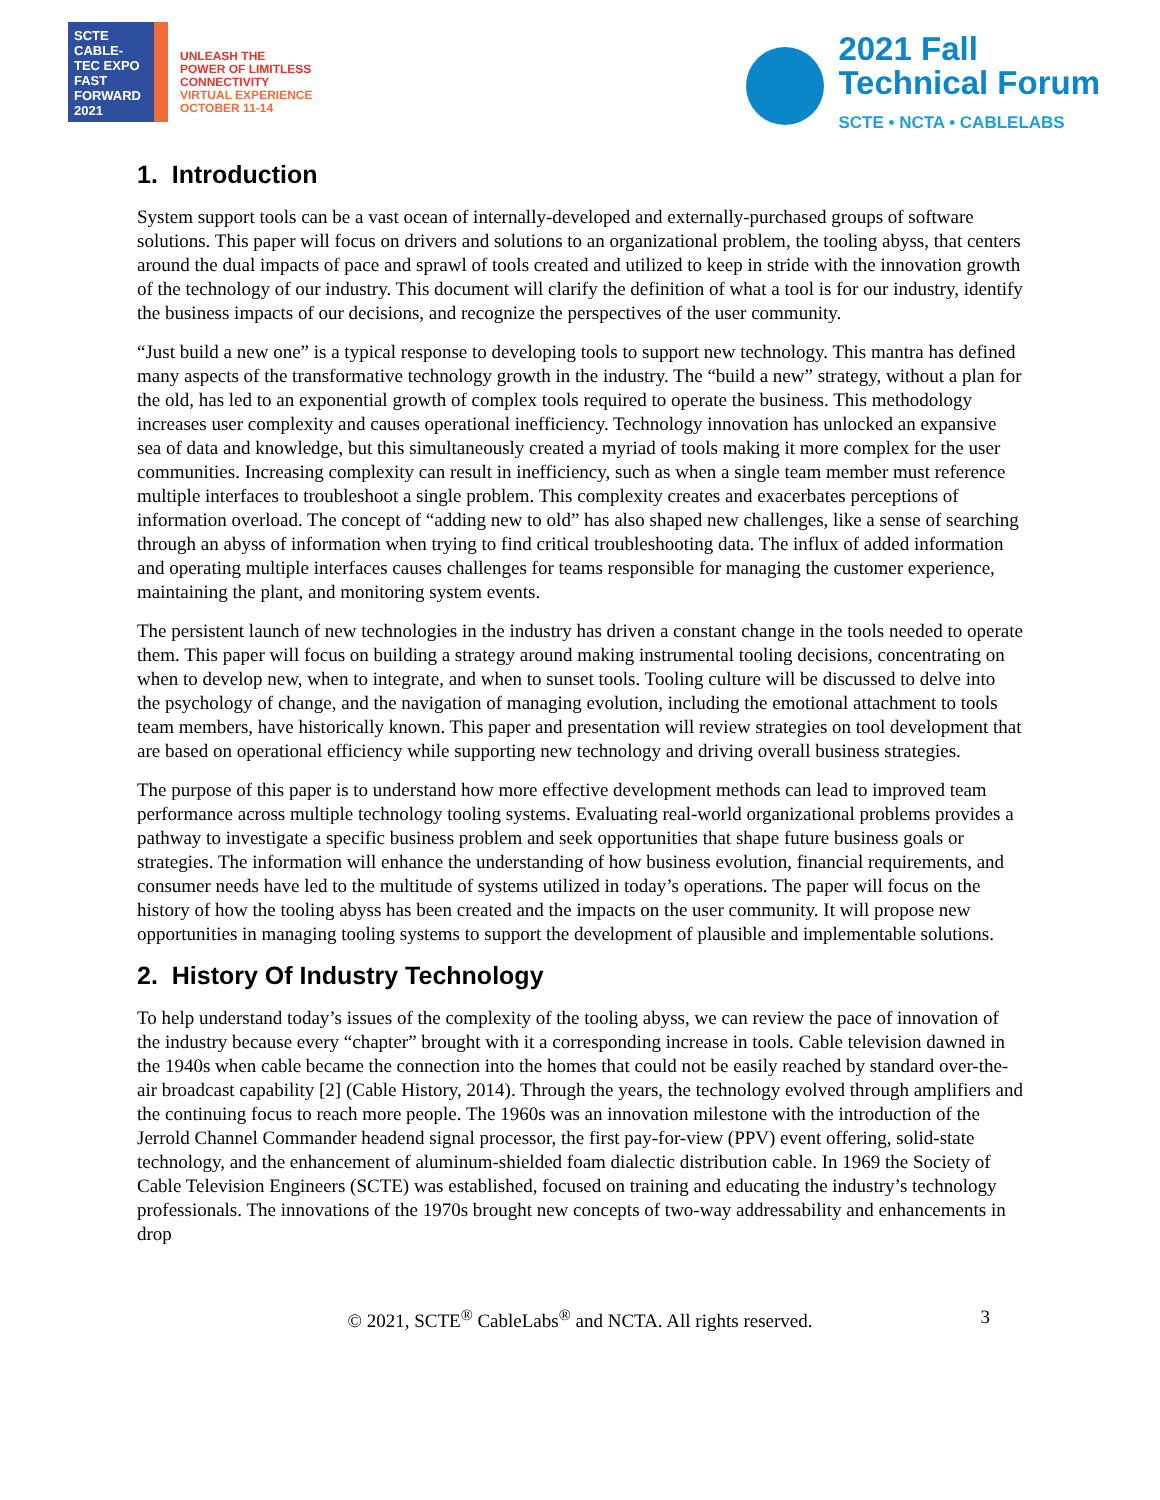SCTE
CABLE-TEC EXPO
FAST
FORWARD
2021
UNLEASH THE
POWER OF LIMITLESS
CONNECTIVITY
VIRTUAL EXPERIENCE
OCTOBER 11-14
2021 Fall
Technical Forum
SCTE • NCTA • CABLELABS
1. Introduction
System support tools can be a vast ocean of internally-developed and externally-purchased groups of software solutions. This paper will focus on drivers and solutions to an organizational problem, the tooling abyss, that centers around the dual impacts of pace and sprawl of tools created and utilized to keep in stride with the innovation growth of the technology of our industry. This document will clarify the definition of what a tool is for our industry, identify the business impacts of our decisions, and recognize the perspectives of the user community.
“Just build a new one” is a typical response to developing tools to support new technology. This mantra has defined many aspects of the transformative technology growth in the industry. The “build a new” strategy, without a plan for the old, has led to an exponential growth of complex tools required to operate the business. This methodology increases user complexity and causes operational inefficiency. Technology innovation has unlocked an expansive sea of data and knowledge, but this simultaneously created a myriad of tools making it more complex for the user communities. Increasing complexity can result in inefficiency, such as when a single team member must reference multiple interfaces to troubleshoot a single problem. This complexity creates and exacerbates perceptions of information overload. The concept of “adding new to old” has also shaped new challenges, like a sense of searching through an abyss of information when trying to find critical troubleshooting data. The influx of added information and operating multiple interfaces causes challenges for teams responsible for managing the customer experience, maintaining the plant, and monitoring system events.
The persistent launch of new technologies in the industry has driven a constant change in the tools needed to operate them. This paper will focus on building a strategy around making instrumental tooling decisions, concentrating on when to develop new, when to integrate, and when to sunset tools. Tooling culture will be discussed to delve into the psychology of change, and the navigation of managing evolution, including the emotional attachment to tools team members, have historically known. This paper and presentation will review strategies on tool development that are based on operational efficiency while supporting new technology and driving overall business strategies.
The purpose of this paper is to understand how more effective development methods can lead to improved team performance across multiple technology tooling systems. Evaluating real-world organizational problems provides a pathway to investigate a specific business problem and seek opportunities that shape future business goals or strategies. The information will enhance the understanding of how business evolution, financial requirements, and consumer needs have led to the multitude of systems utilized in today’s operations. The paper will focus on the history of how the tooling abyss has been created and the impacts on the user community. It will propose new opportunities in managing tooling systems to support the development of plausible and implementable solutions.
2. History Of Industry Technology
To help understand today’s issues of the complexity of the tooling abyss, we can review the pace of innovation of the industry because every “chapter” brought with it a corresponding increase in tools. Cable television dawned in the 1940s when cable became the connection into the homes that could not be easily reached by standard over-the-air broadcast capability [2] (Cable History, 2014). Through the years, the technology evolved through amplifiers and the continuing focus to reach more people. The 1960s was an innovation milestone with the introduction of the Jerrold Channel Commander headend signal processor, the first pay-for-view (PPV) event offering, solid-state technology, and the enhancement of aluminum-shielded foam dialectic distribution cable. In 1969 the Society of Cable Television Engineers (SCTE) was established, focused on training and educating the industry’s technology professionals. The innovations of the 1970s brought new concepts of two-way addressability and enhancements in drop
© 2021, SCTE<sup>®</sup> CableLabs<sup>®</sup> and NCTA. All rights reserved. 3